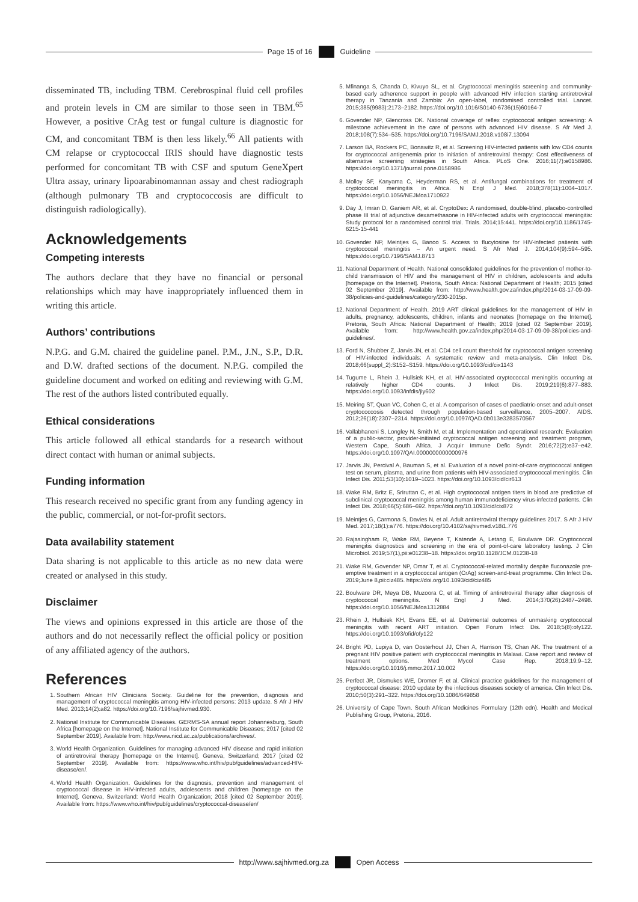Page 15 of 16 Guideline
disseminated TB, including TBM. Cerebrospinal fluid cell profiles and protein levels in CM are similar to those seen in TBM.<sup>65</sup> However, a positive CrAg test or fungal culture is diagnostic for CM, and concomitant TBM is then less likely.<sup>66</sup> All patients with CM relapse or cryptococcal IRIS should have diagnostic tests performed for concomitant TB with CSF and sputum GeneXpert Ultra assay, urinary lipoarabinomannan assay and chest radiograph (although pulmonary TB and cryptococcosis are difficult to distinguish radiologically).
Acknowledgements
Competing interests
The authors declare that they have no financial or personal relationships which may have inappropriately influenced them in writing this article.
Authors’ contributions
N.P.G. and G.M. chaired the guideline panel. P.M., J.N., S.P., D.R. and D.W. drafted sections of the document. N.P.G. compiled the guideline document and worked on editing and reviewing with G.M. The rest of the authors listed contributed equally.
Ethical considerations
This article followed all ethical standards for a research without direct contact with human or animal subjects.
Funding information
This research received no specific grant from any funding agency in the public, commercial, or not-for-profit sectors.
Data availability statement
Data sharing is not applicable to this article as no new data were created or analysed in this study.
Disclaimer
The views and opinions expressed in this article are those of the authors and do not necessarily reflect the official policy or position of any affiliated agency of the authors.
References
1. Southern African HIV Clinicians Society. Guideline for the prevention, diagnosis and management of cryptococcal meningitis among HIV-infected persons: 2013 update. S Afr J HIV Med. 2013;14(2):a82. https://doi.org/10.7196/sajhivmed.930.
2. National Institute for Communicable Diseases. GERMS-SA annual report Johannesburg, South Africa [homepage on the Internet]. National Institute for Communicable Diseases; 2017 [cited 02 September 2019]. Available from: http://www.nicd.ac.za/publications/archives/.
3. World Health Organization. Guidelines for managing advanced HIV disease and rapid initiation of antiretroviral therapy [homepage on the Internet]. Geneva, Switzerland; 2017 [cited 02 September 2019]. Available from: https://www.who.int/hiv/pub/guidelines/advanced-HIV-disease/en/.
4. World Health Organization. Guidelines for the diagnosis, prevention and management of cryptococcal disease in HIV-infected adults, adolescents and children [homepage on the Internet]. Geneva, Switzerland: World Health Organization; 2018 [cited 02 September 2019]. Available from: https://www.who.int/hiv/pub/guidelines/cryptococcal-disease/en/
5. Mfinanga S, Chanda D, Kivuyo SL, et al. Cryptococcal meningitis screening and community-based early adherence support in people with advanced HIV infection starting antiretroviral therapy in Tanzania and Zambia: An open-label, randomised controlled trial. Lancet. 2015;385(9983):2173–2182. https://doi.org/10.1016/S0140-6736(15)60164-7
6. Govender NP, Glencross DK. National coverage of reflex cryptococcal antigen screening: A milestone achievement in the care of persons with advanced HIV disease. S Afr Med J. 2018;108(7):534–535. https://doi.org/10.7196/SAMJ.2018.v108i7.13094
7. Larson BA, Rockers PC, Bonawitz R, et al. Screening HIV-infected patients with low CD4 counts for cryptococcal antigenemia prior to initiation of antiretroviral therapy: Cost effectiveness of alternative screening strategies in South Africa. PLoS One. 2016;11(7):e0158986. https://doi.org/10.1371/journal.pone.0158986
8. Molloy SF, Kanyama C, Heyderman RS, et al. Antifungal combinations for treatment of cryptococcal meningitis in Africa. N Engl J Med. 2018;378(11):1004–1017. https://doi.org/10.1056/NEJMoa1710922
9. Day J, Imran D, Ganiem AR, et al. CryptoDex: A randomised, double-blind, placebo-controlled phase III trial of adjunctive dexamethasone in HIV-infected adults with cryptococcal meningitis: Study protocol for a randomised control trial. Trials. 2014;15:441. https://doi.org/10.1186/1745-6215-15-441
10. Govender NP, Meintjes G, Banoo S. Access to flucytosine for HIV-infected patients with cryptococcal meningitis – An urgent need. S Afr Med J. 2014;104(9):594–595. https://doi.org/10.7196/SAMJ.8713
11. National Department of Health. National consolidated guidelines for the prevention of mother-to-child transmission of HIV and the management of HIV in children, adolescents and adults [homepage on the Internet]. Pretoria, South Africa: National Department of Health; 2015 [cited 02 September 2019]. Available from: http://www.health.gov.za/index.php/2014-03-17-09-09-38/policies-and-guidelines/category/230-2015p.
12. National Department of Health. 2019 ART clinical guidelines for the management of HIV in adults, pregnancy, adolescents, children, infants and neonates [homepage on the Internet]. Pretoria, South Africa: National Department of Health; 2019 [cited 02 September 2019]. Available from: http://www.health.gov.za/index.php/2014-03-17-09-09-38/policies-and-guidelines/.
13. Ford N, Shubber Z, Jarvis JN, et al. CD4 cell count threshold for cryptococcal antigen screening of HIV-infected individuals: A systematic review and meta-analysis. Clin Infect Dis. 2018;66(suppl_2):S152–S159. https://doi.org/10.1093/cid/cix1143
14. Tugume L, Rhein J, Hullsiek KH, et al. HIV-associated cryptococcal meningitis occurring at relatively higher CD4 counts. J Infect Dis. 2019;219(6):877–883. https://doi.org/10.1093/infdis/jiy602
15. Meiring ST, Quan VC, Cohen C, et al. A comparison of cases of paediatric-onset and adult-onset cryptococcosis detected through population-based surveillance, 2005–2007. AIDS. 2012;26(18):2307–2314. https://doi.org/10.1097/QAD.0b013e3283570567
16. Vallabhaneni S, Longley N, Smith M, et al. Implementation and operational research: Evaluation of a public-sector, provider-initiated cryptococcal antigen screening and treatment program, Western Cape, South Africa. J Acquir Immune Defic Syndr. 2016;72(2):e37–e42. https://doi.org/10.1097/QAI.0000000000000976
17. Jarvis JN, Percival A, Bauman S, et al. Evaluation of a novel point-of-care cryptococcal antigen test on serum, plasma, and urine from patients with HIV-associated cryptococcal meningitis. Clin Infect Dis. 2011;53(10):1019–1023. https://doi.org/10.1093/cid/cir613
18. Wake RM, Britz E, Sriruttan C, et al. High cryptococcal antigen titers in blood are predictive of subclinical cryptococcal meningitis among human immunodeficiency virus-infected patients. Clin Infect Dis. 2018;66(5):686–692. https://doi.org/10.1093/cid/cix872
19. Meintjes G, Carmona S, Davies N, et al. Adult antiretroviral therapy guidelines 2017. S Afr J HIV Med. 2017;18(1):a776. https://doi.org/10.4102/sajhivmed.v18i1.776
20. Rajasingham R, Wake RM, Beyene T, Katende A, Letang E, Boulware DR. Cryptococcal meningitis diagnostics and screening in the era of point-of-care laboratory testing. J Clin Microbiol. 2019;57(1),pii:e01238–18. https://doi.org/10.1128/JCM.01238-18
21. Wake RM, Govender NP, Omar T, et al. Cryptococcal-related mortality despite fluconazole pre-emptive treatment in a cryptococcal antigen (CrAg) screen-and-treat programme. Clin Infect Dis. 2019;June 8,pii:ciz485. https://doi.org/10.1093/cid/ciz485
22. Boulware DR, Meya DB, Muzoora C, et al. Timing of antiretroviral therapy after diagnosis of cryptococcal meningitis. N Engl J Med. 2014;370(26):2487–2498. https://doi.org/10.1056/NEJMoa1312884
23. Rhein J, Hullsiek KH, Evans EE, et al. Detrimental outcomes of unmasking cryptococcal meningitis with recent ART initiation. Open Forum Infect Dis. 2018;5(8):ofy122. https://doi.org/10.1093/ofid/ofy122
24. Bright PD, Lupiya D, van Oosterhout JJ, Chen A, Harrison TS, Chan AK. The treatment of a pregnant HIV positive patient with cryptococcal meningitis in Malawi. Case report and review of treatment options. Med Mycol Case Rep. 2018;19:9–12. https://doi.org/10.1016/j.mmcr.2017.10.002
25. Perfect JR, Dismukes WE, Dromer F, et al. Clinical practice guidelines for the management of cryptococcal disease: 2010 update by the infectious diseases society of america. Clin Infect Dis. 2010;50(3):291–322. https://doi.org/10.1086/649858
26. University of Cape Town. South African Medicines Formulary (12th edn). Health and Medical Publishing Group, Pretoria, 2016.
http://www.sajhivmed.org.za Open Access